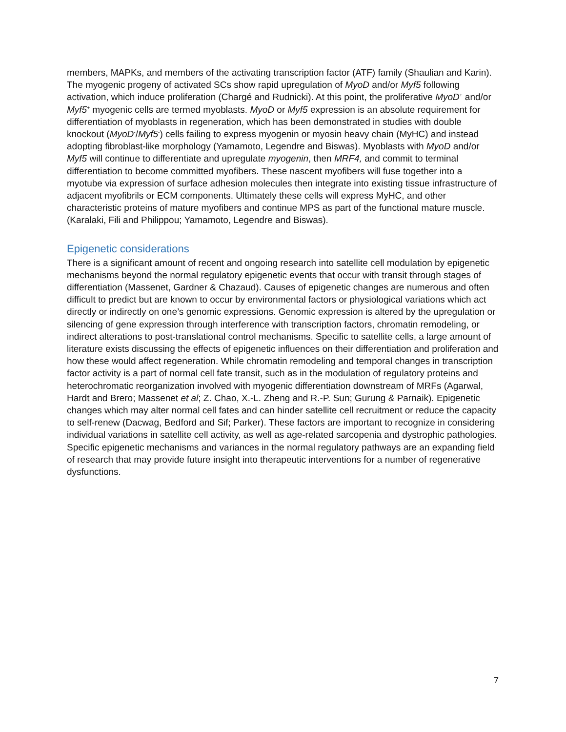members, MAPKs, and members of the activating transcription factor (ATF) family (Shaulian and Karin). The myogenic progeny of activated SCs show rapid upregulation of MyoD and/or Myf5 following activation, which induce proliferation (Chargé and Rudnicki). At this point, the proliferative MyoD<sup>+</sup> and/or Myf5<sup>+</sup> myogenic cells are termed myoblasts. MyoD or Myf5 expression is an absolute requirement for differentiation of myoblasts in regeneration, which has been demonstrated in studies with double knockout (MyoD<sup>-</sup>/Myf5<sup>-</sup>) cells failing to express myogenin or myosin heavy chain (MyHC) and instead adopting fibroblast-like morphology (Yamamoto, Legendre and Biswas). Myoblasts with MyoD and/or Myf5 will continue to differentiate and upregulate myogenin, then MRF4, and commit to terminal differentiation to become committed myofibers. These nascent myofibers will fuse together into a myotube via expression of surface adhesion molecules then integrate into existing tissue infrastructure of adjacent myofibrils or ECM components. Ultimately these cells will express MyHC, and other characteristic proteins of mature myofibers and continue MPS as part of the functional mature muscle. (Karalaki, Fili and Philippou; Yamamoto, Legendre and Biswas).
Epigenetic considerations
There is a significant amount of recent and ongoing research into satellite cell modulation by epigenetic mechanisms beyond the normal regulatory epigenetic events that occur with transit through stages of differentiation (Massenet, Gardner & Chazaud). Causes of epigenetic changes are numerous and often difficult to predict but are known to occur by environmental factors or physiological variations which act directly or indirectly on one’s genomic expressions. Genomic expression is altered by the upregulation or silencing of gene expression through interference with transcription factors, chromatin remodeling, or indirect alterations to post-translational control mechanisms. Specific to satellite cells, a large amount of literature exists discussing the effects of epigenetic influences on their differentiation and proliferation and how these would affect regeneration. While chromatin remodeling and temporal changes in transcription factor activity is a part of normal cell fate transit, such as in the modulation of regulatory proteins and heterochromatic reorganization involved with myogenic differentiation downstream of MRFs (Agarwal, Hardt and Brero; Massenet et al; Z. Chao, X.-L. Zheng and R.-P. Sun; Gurung & Parnaik). Epigenetic changes which may alter normal cell fates and can hinder satellite cell recruitment or reduce the capacity to self-renew (Dacwag, Bedford and Sif; Parker). These factors are important to recognize in considering individual variations in satellite cell activity, as well as age-related sarcopenia and dystrophic pathologies. Specific epigenetic mechanisms and variances in the normal regulatory pathways are an expanding field of research that may provide future insight into therapeutic interventions for a number of regenerative dysfunctions.
7